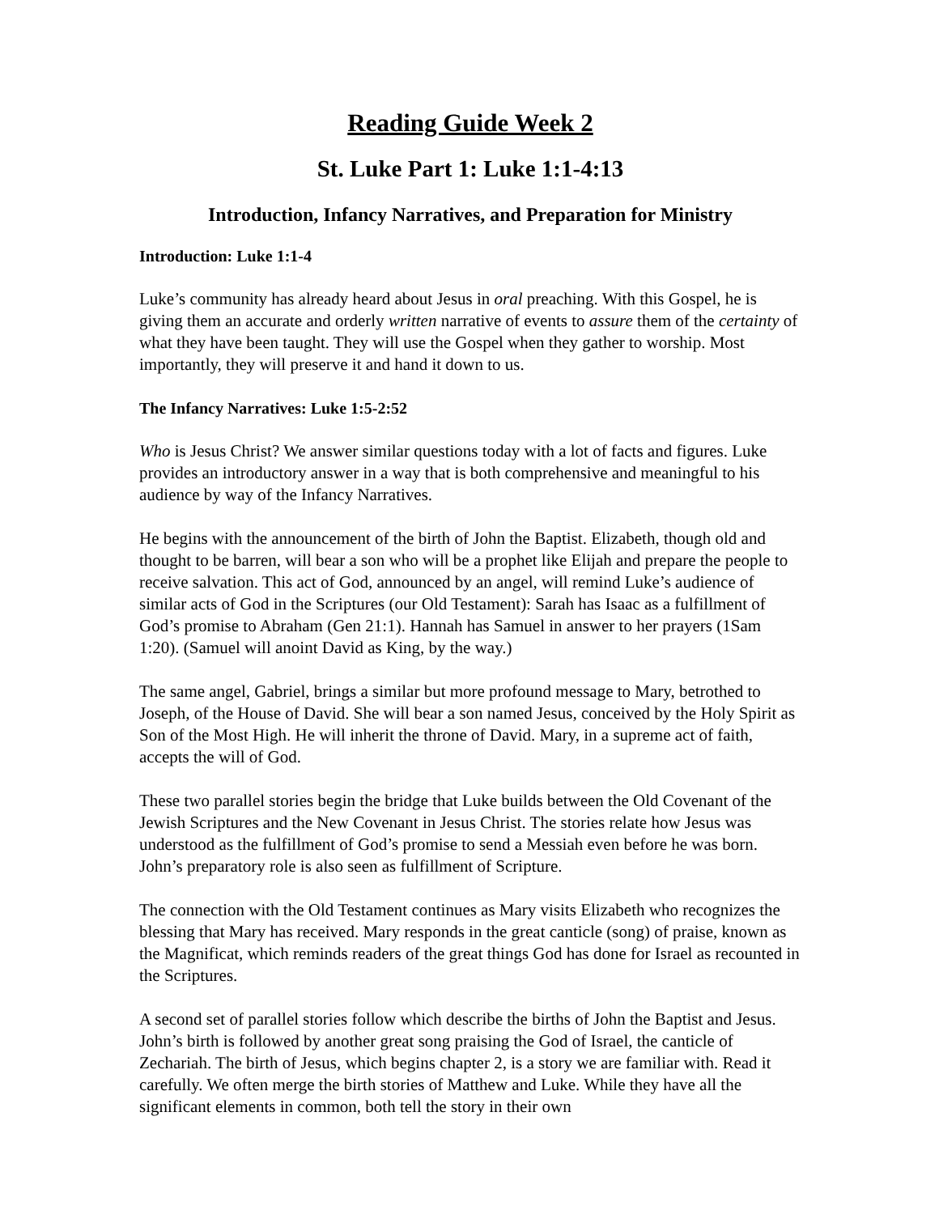Reading Guide Week 2
St. Luke Part 1: Luke 1:1-4:13
Introduction, Infancy Narratives, and Preparation for Ministry
Introduction: Luke 1:1-4
Luke’s community has already heard about Jesus in oral preaching. With this Gospel, he is giving them an accurate and orderly written narrative of events to assure them of the certainty of what they have been taught. They will use the Gospel when they gather to worship. Most importantly, they will preserve it and hand it down to us.
The Infancy Narratives: Luke 1:5-2:52
Who is Jesus Christ? We answer similar questions today with a lot of facts and figures. Luke provides an introductory answer in a way that is both comprehensive and meaningful to his audience by way of the Infancy Narratives.
He begins with the announcement of the birth of John the Baptist. Elizabeth, though old and thought to be barren, will bear a son who will be a prophet like Elijah and prepare the people to receive salvation. This act of God, announced by an angel, will remind Luke’s audience of similar acts of God in the Scriptures (our Old Testament): Sarah has Isaac as a fulfillment of God’s promise to Abraham (Gen 21:1). Hannah has Samuel in answer to her prayers (1Sam 1:20). (Samuel will anoint David as King, by the way.)
The same angel, Gabriel, brings a similar but more profound message to Mary, betrothed to Joseph, of the House of David. She will bear a son named Jesus, conceived by the Holy Spirit as Son of the Most High. He will inherit the throne of David. Mary, in a supreme act of faith, accepts the will of God.
These two parallel stories begin the bridge that Luke builds between the Old Covenant of the Jewish Scriptures and the New Covenant in Jesus Christ. The stories relate how Jesus was understood as the fulfillment of God’s promise to send a Messiah even before he was born. John’s preparatory role is also seen as fulfillment of Scripture.
The connection with the Old Testament continues as Mary visits Elizabeth who recognizes the blessing that Mary has received. Mary responds in the great canticle (song) of praise, known as the Magnificat, which reminds readers of the great things God has done for Israel as recounted in the Scriptures.
A second set of parallel stories follow which describe the births of John the Baptist and Jesus. John’s birth is followed by another great song praising the God of Israel, the canticle of Zechariah. The birth of Jesus, which begins chapter 2, is a story we are familiar with. Read it carefully. We often merge the birth stories of Matthew and Luke. While they have all the significant elements in common, both tell the story in their own